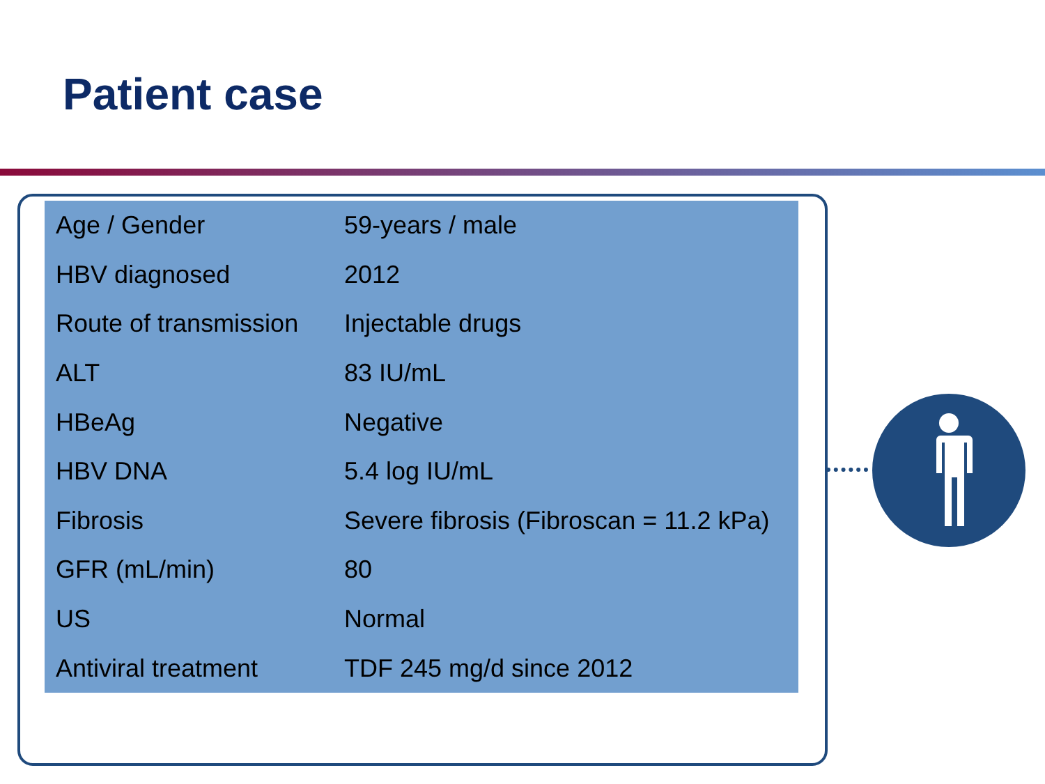Patient case
| Age / Gender | 59-years / male |
| HBV diagnosed | 2012 |
| Route of transmission | Injectable drugs |
| ALT | 83 IU/mL |
| HBeAg | Negative |
| HBV DNA | 5.4 log IU/mL |
| Fibrosis | Severe fibrosis (Fibroscan = 11.2 kPa) |
| GFR (mL/min) | 80 |
| US | Normal |
| Antiviral treatment | TDF 245 mg/d since 2012 |